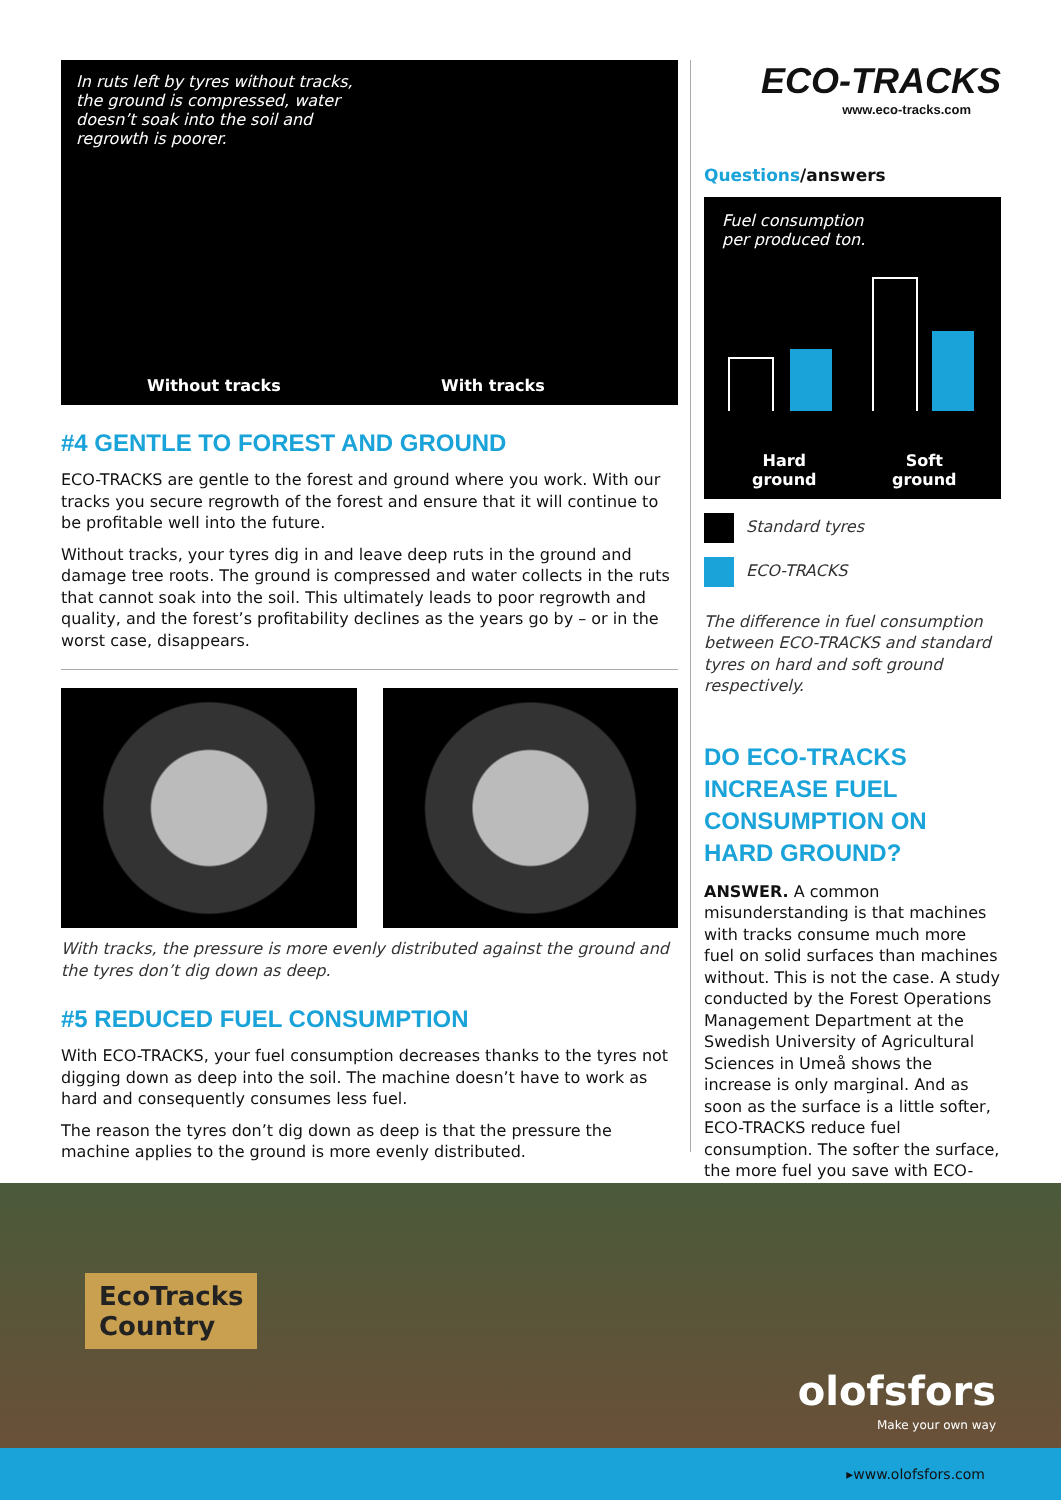In ruts left by tyres without tracks, the ground is compressed, water doesn’t soak into the soil and regrowth is poorer.
Without tracks With tracks
#4 GENTLE TO FOREST AND GROUND
ECO-TRACKS are gentle to the forest and ground where you work. With our tracks you secure regrowth of the forest and ensure that it will continue to be profitable well into the future.
Without tracks, your tyres dig in and leave deep ruts in the ground and damage tree roots. The ground is compressed and water collects in the ruts that cannot soak into the soil. This ultimately leads to poor regrowth and quality, and the forest’s profitability declines as the years go by – or in the worst case, disappears.
With tracks, the pressure is more evenly distributed against the ground and the tyres don’t dig down as deep.
#5 REDUCED FUEL CONSUMPTION
With ECO-TRACKS, your fuel consumption decreases thanks to the tyres not digging down as deep into the soil. The machine doesn’t have to work as hard and consequently consumes less fuel.
The reason the tyres don’t dig down as deep is that the pressure the machine applies to the ground is more evenly distributed.
ECO-TRACKS
www.eco-tracks.com
Questions/answers
Fuel consumption
per produced ton.
Hard
ground
Soft
ground
Standard tyres
ECO-TRACKS
The difference in fuel consumption between ECO-TRACKS and standard tyres on hard and soft ground respectively.
DO ECO-TRACKS INCREASE FUEL CONSUMPTION ON HARD GROUND?
ANSWER. A common misunderstanding is that machines with tracks consume much more fuel on solid surfaces than machines without. This is not the case. A study conducted by the Forest Operations Management Department at the Swedish University of Agricultural Sciences in Umeå shows the increase is only marginal. And as soon as the surface is a little softer, ECO-TRACKS reduce fuel consumption. The softer the surface, the more fuel you save with ECO-TRACKS.
EcoTracks
Country
olofsfors
Make your own way
▸www.olofsfors.com